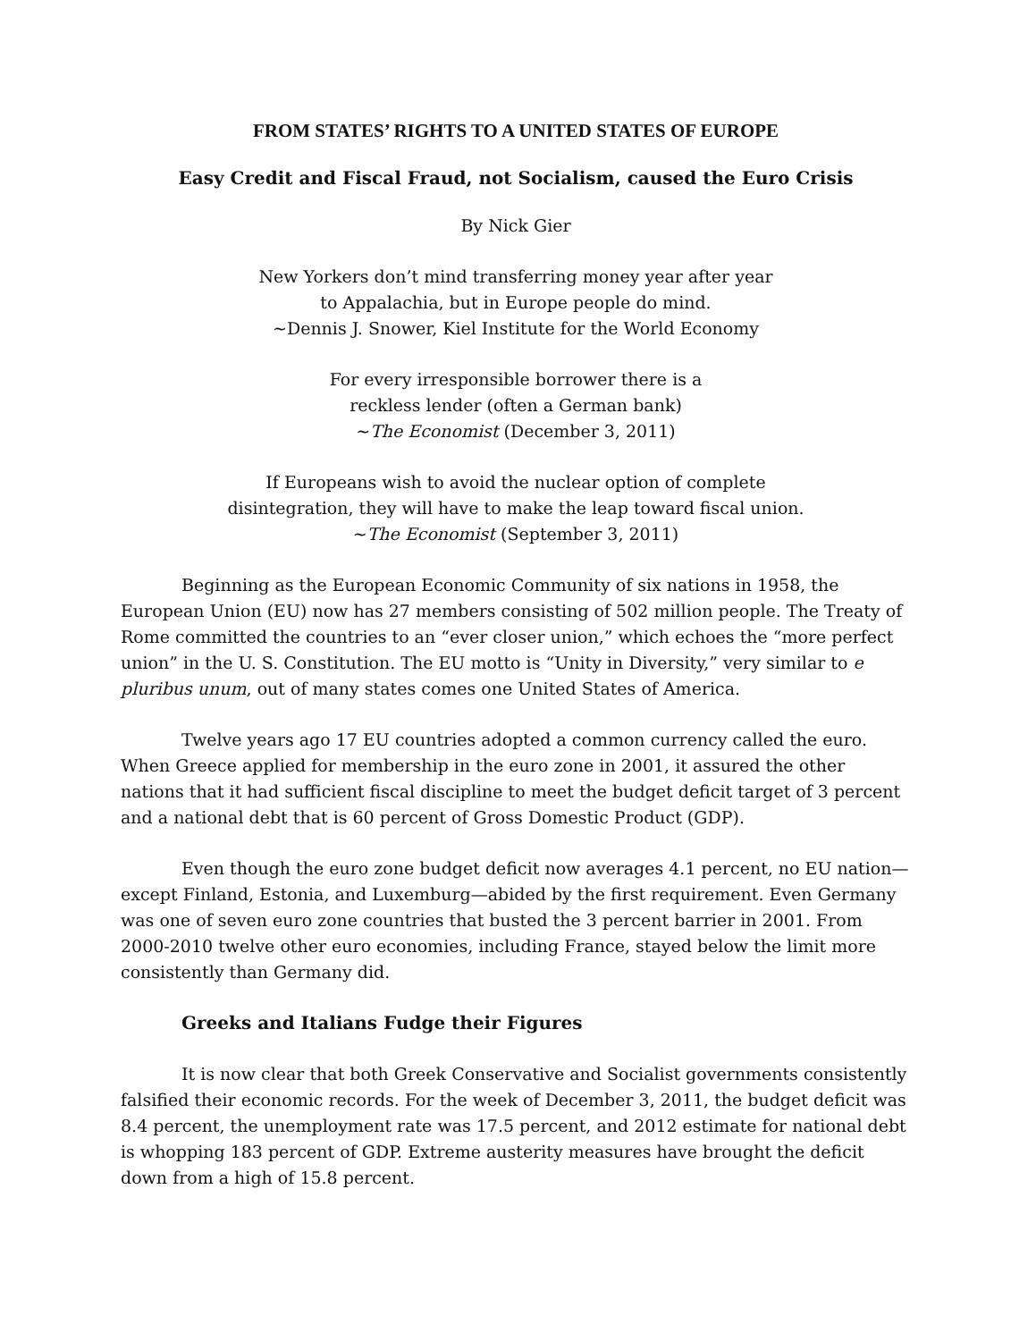FROM STATES’ RIGHTS TO A UNITED STATES OF EUROPE
Easy Credit and Fiscal Fraud, not Socialism, caused the Euro Crisis
By Nick Gier
New Yorkers don’t mind transferring money year after year
to Appalachia, but in Europe people do mind.
~Dennis J. Snower, Kiel Institute for the World Economy
For every irresponsible borrower there is a
reckless lender (often a German bank)
~The Economist (December 3, 2011)
If Europeans wish to avoid the nuclear option of complete
disintegration, they will have to make the leap toward fiscal union.
~The Economist (September 3, 2011)
Beginning as the European Economic Community of six nations in 1958, the European Union (EU) now has 27 members consisting of 502 million people. The Treaty of Rome committed the countries to an “ever closer union,” which echoes the “more perfect union” in the U. S. Constitution. The EU motto is “Unity in Diversity,” very similar to e pluribus unum, out of many states comes one United States of America.
Twelve years ago 17 EU countries adopted a common currency called the euro. When Greece applied for membership in the euro zone in 2001, it assured the other nations that it had sufficient fiscal discipline to meet the budget deficit target of 3 percent and a national debt that is 60 percent of Gross Domestic Product (GDP).
Even though the euro zone budget deficit now averages 4.1 percent, no EU nation—except Finland, Estonia, and Luxemburg—abided by the first requirement. Even Germany was one of seven euro zone countries that busted the 3 percent barrier in 2001. From 2000-2010 twelve other euro economies, including France, stayed below the limit more consistently than Germany did.
Greeks and Italians Fudge their Figures
It is now clear that both Greek Conservative and Socialist governments consistently falsified their economic records. For the week of December 3, 2011, the budget deficit was 8.4 percent, the unemployment rate was 17.5 percent, and 2012 estimate for national debt is whopping 183 percent of GDP. Extreme austerity measures have brought the deficit down from a high of 15.8 percent.